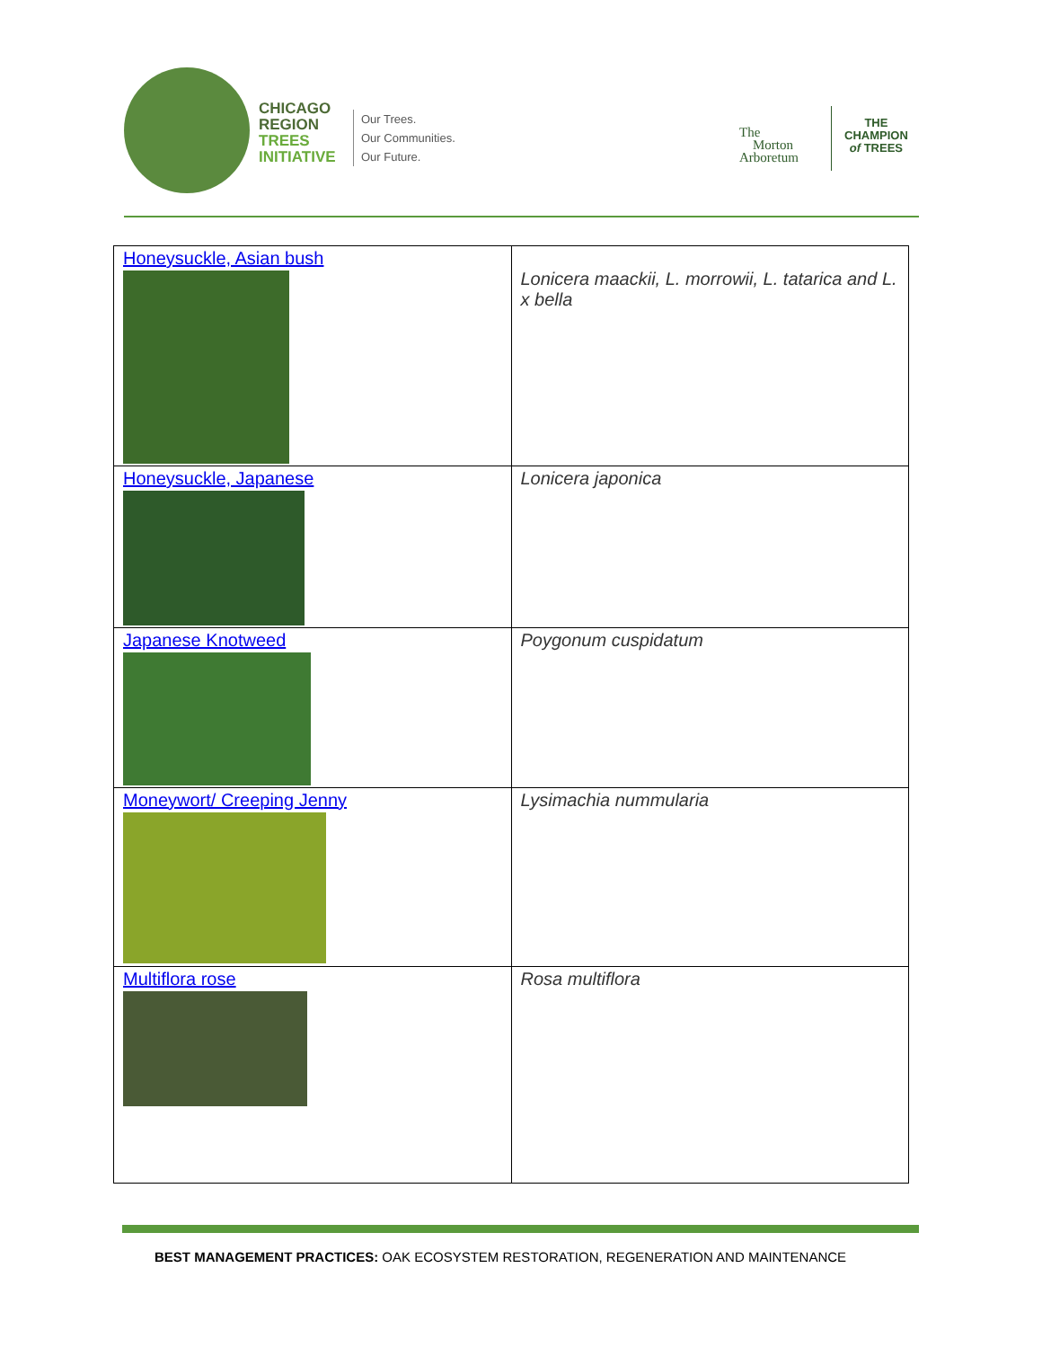CHICAGO
REGION
TREES
INITIATIVE
Our Trees.
Our Communities.
Our Future.
The
Morton
Arboretum
THE
CHAMPION
of TREES
| Honeysuckle, Asian bush | Lonicera maackii, L. morrowii, L. tatarica and L. x bella |
| Honeysuckle, Japanese | Lonicera japonica |
| Japanese Knotweed | Poygonum cuspidatum |
| Moneywort/ Creeping Jenny | Lysimachia nummularia |
| Multiflora rose | Rosa multiflora |
BEST MANAGEMENT PRACTICES: OAK ECOSYSTEM RESTORATION, REGENERATION AND MAINTENANCE